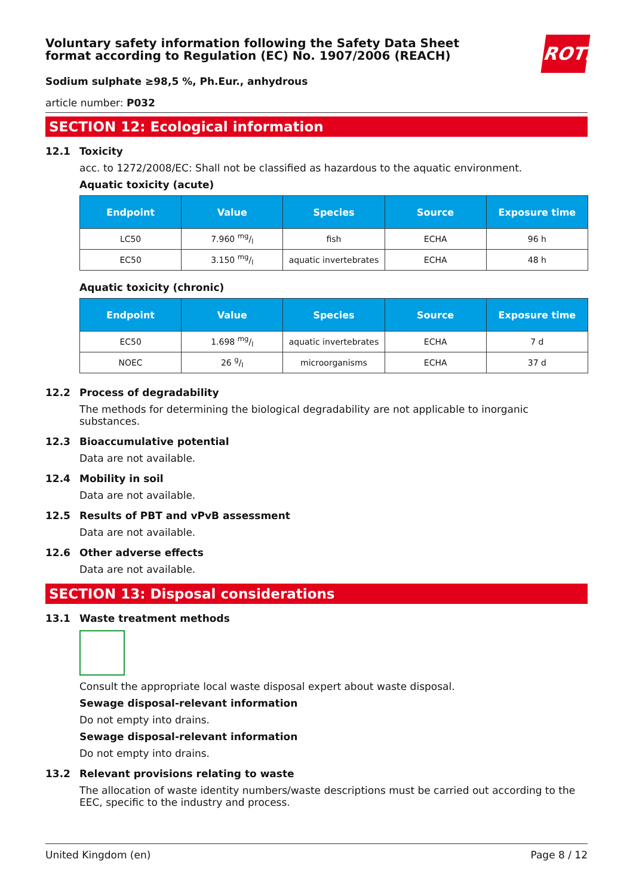Voluntary safety information following the Safety Data Sheet format according to Regulation (EC) No. 1907/2006 (REACH)
ROTH
Sodium sulphate ≥98,5 %, Ph.Eur., anhydrous
article number: P032
SECTION 12: Ecological information
12.1 Toxicity
acc. to 1272/2008/EC: Shall not be classified as hazardous to the aquatic environment.
Aquatic toxicity (acute)
| Endpoint | Value | Species | Source | Exposure time |
| --- | --- | --- | --- | --- |
| LC50 | 7.960 mg/l | fish | ECHA | 96 h |
| EC50 | 3.150 mg/l | aquatic invertebrates | ECHA | 48 h |
Aquatic toxicity (chronic)
| Endpoint | Value | Species | Source | Exposure time |
| --- | --- | --- | --- | --- |
| EC50 | 1.698 mg/l | aquatic invertebrates | ECHA | 7 d |
| NOEC | 26 g/l | microorganisms | ECHA | 37 d |
12.2 Process of degradability
The methods for determining the biological degradability are not applicable to inorganic substances.
12.3 Bioaccumulative potential
Data are not available.
12.4 Mobility in soil
Data are not available.
12.5 Results of PBT and vPvB assessment
Data are not available.
12.6 Other adverse effects
Data are not available.
SECTION 13: Disposal considerations
13.1 Waste treatment methods
Consult the appropriate local waste disposal expert about waste disposal.
Sewage disposal-relevant information
Do not empty into drains.
Sewage disposal-relevant information
Do not empty into drains.
13.2 Relevant provisions relating to waste
The allocation of waste identity numbers/waste descriptions must be carried out according to the EEC, specific to the industry and process.
United Kingdom (en) Page 8 / 12